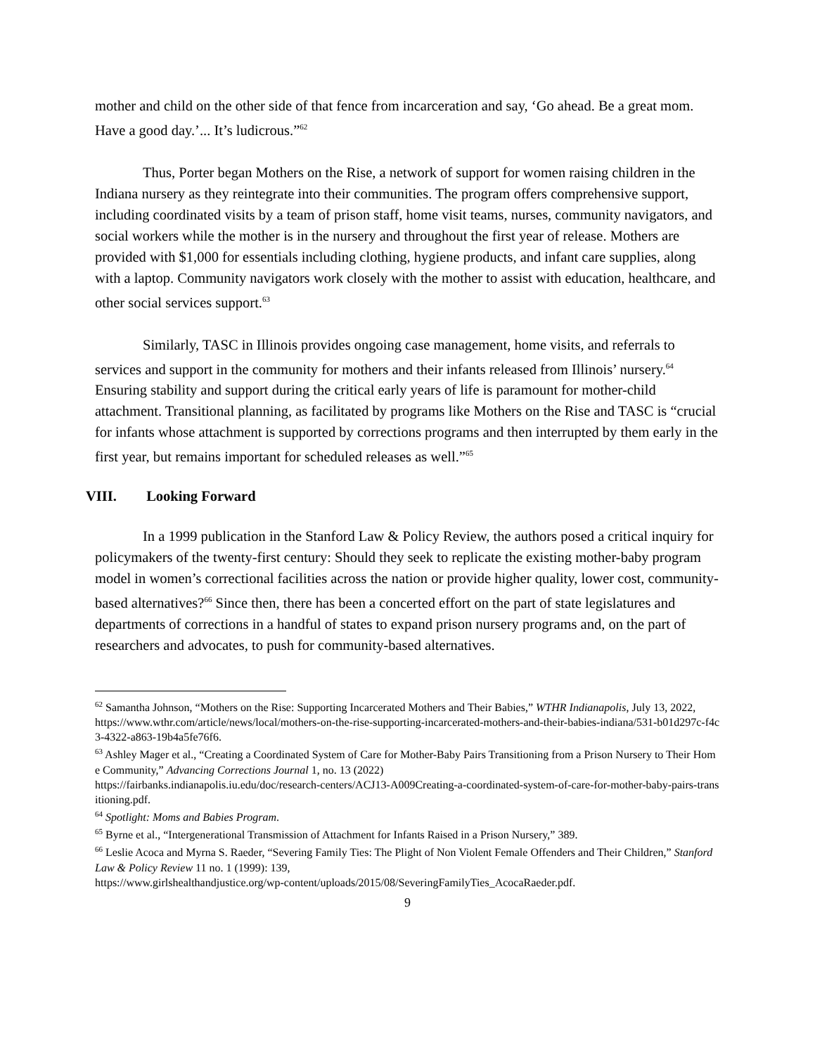mother and child on the other side of that fence from incarceration and say, ‘Go ahead. Be a great mom. Have a good day.’... It’s ludicrous.”<sup>62</sup>
Thus, Porter began Mothers on the Rise, a network of support for women raising children in the Indiana nursery as they reintegrate into their communities. The program offers comprehensive support, including coordinated visits by a team of prison staff, home visit teams, nurses, community navigators, and social workers while the mother is in the nursery and throughout the first year of release. Mothers are provided with $1,000 for essentials including clothing, hygiene products, and infant care supplies, along with a laptop. Community navigators work closely with the mother to assist with education, healthcare, and other social services support.<sup>63</sup>
Similarly, TASC in Illinois provides ongoing case management, home visits, and referrals to services and support in the community for mothers and their infants released from Illinois’ nursery.<sup>64</sup> Ensuring stability and support during the critical early years of life is paramount for mother-child attachment. Transitional planning, as facilitated by programs like Mothers on the Rise and TASC is “crucial for infants whose attachment is supported by corrections programs and then interrupted by them early in the first year, but remains important for scheduled releases as well.”<sup>65</sup>
VIII. Looking Forward
In a 1999 publication in the Stanford Law & Policy Review, the authors posed a critical inquiry for policymakers of the twenty-first century: Should they seek to replicate the existing mother-baby program model in women’s correctional facilities across the nation or provide higher quality, lower cost, community-based alternatives?<sup>66</sup> Since then, there has been a concerted effort on the part of state legislatures and departments of corrections in a handful of states to expand prison nursery programs and, on the part of researchers and advocates, to push for community-based alternatives.
<sup>62</sup> Samantha Johnson, “Mothers on the Rise: Supporting Incarcerated Mothers and Their Babies,” WTHR Indianapolis, July 13, 2022,
https://www.wthr.com/article/news/local/mothers-on-the-rise-supporting-incarcerated-mothers-and-their-babies-indiana/531-b01d297c-f4c3-4322-a863-19b4a5fe76f6.
<sup>63</sup> Ashley Mager et al., “Creating a Coordinated System of Care for Mother-Baby Pairs Transitioning from a Prison Nursery to Their Home Community,” Advancing Corrections Journal 1, no. 13 (2022)
https://fairbanks.indianapolis.iu.edu/doc/research-centers/ACJ13-A009Creating-a-coordinated-system-of-care-for-mother-baby-pairs-transitioning.pdf.
<sup>64</sup> Spotlight: Moms and Babies Program.
<sup>65</sup> Byrne et al., “Intergenerational Transmission of Attachment for Infants Raised in a Prison Nursery,” 389.
<sup>66</sup> Leslie Acoca and Myrna S. Raeder, “Severing Family Ties: The Plight of Non Violent Female Offenders and Their Children,” Stanford Law & Policy Review 11 no. 1 (1999): 139,
https://www.girlshealthandjustice.org/wp-content/uploads/2015/08/SeveringFamilyTies_AcocaRaeder.pdf.
9